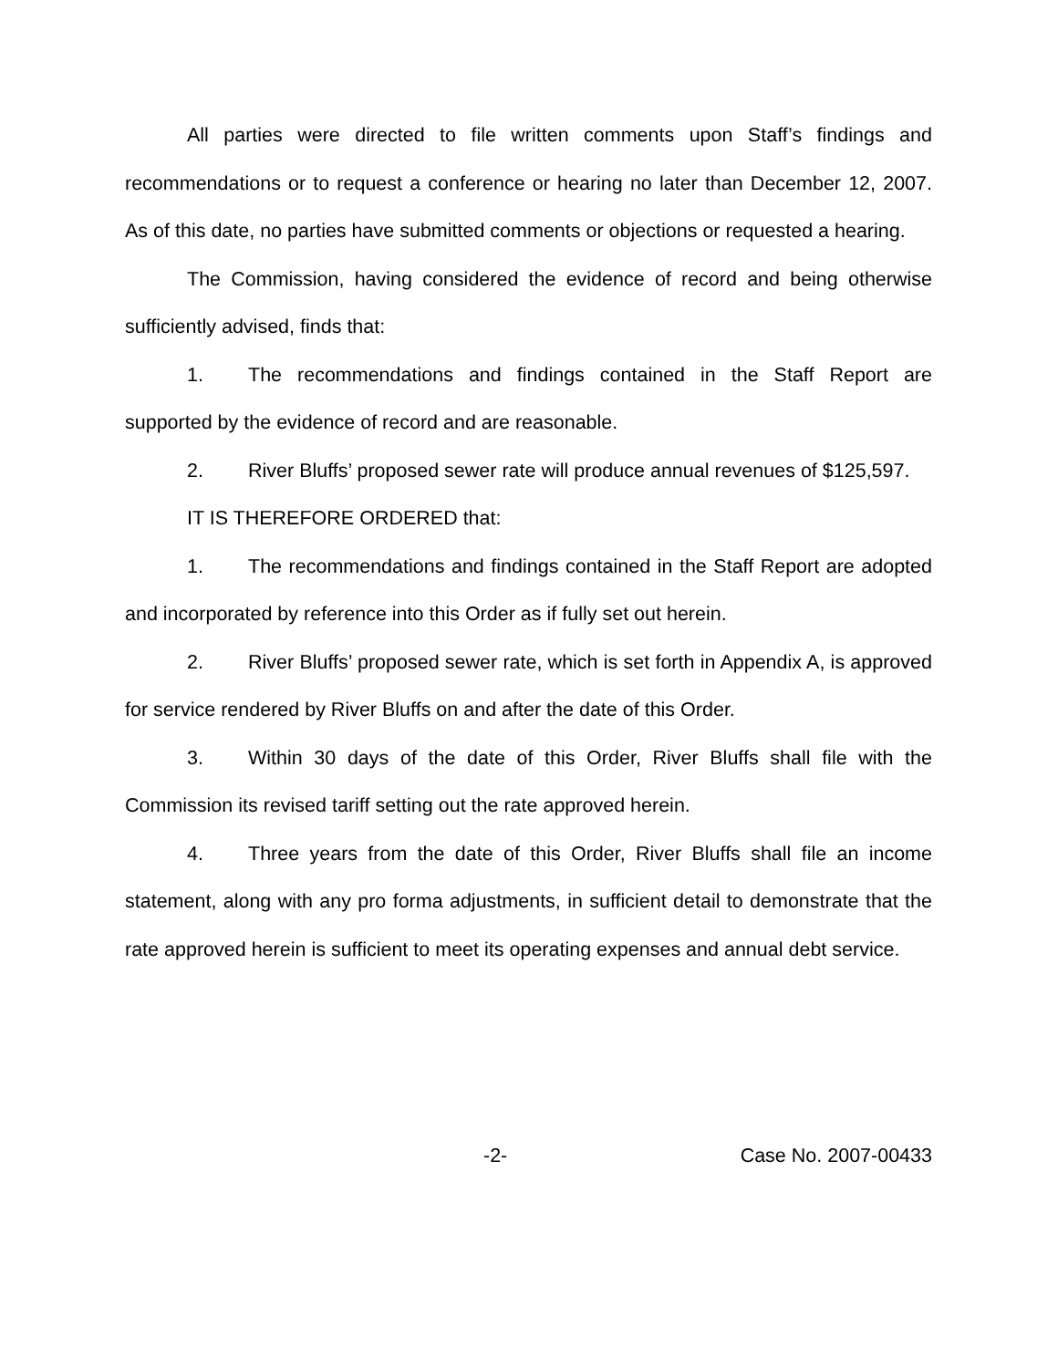All parties were directed to file written comments upon Staff’s findings and recommendations or to request a conference or hearing no later than December 12, 2007. As of this date, no parties have submitted comments or objections or requested a hearing.
The Commission, having considered the evidence of record and being otherwise sufficiently advised, finds that:
1. The recommendations and findings contained in the Staff Report are supported by the evidence of record and are reasonable.
2. River Bluffs’ proposed sewer rate will produce annual revenues of $125,597.
IT IS THEREFORE ORDERED that:
1. The recommendations and findings contained in the Staff Report are adopted and incorporated by reference into this Order as if fully set out herein.
2. River Bluffs’ proposed sewer rate, which is set forth in Appendix A, is approved for service rendered by River Bluffs on and after the date of this Order.
3. Within 30 days of the date of this Order, River Bluffs shall file with the Commission its revised tariff setting out the rate approved herein.
4. Three years from the date of this Order, River Bluffs shall file an income statement, along with any pro forma adjustments, in sufficient detail to demonstrate that the rate approved herein is sufficient to meet its operating expenses and annual debt service.
-2- Case No. 2007-00433